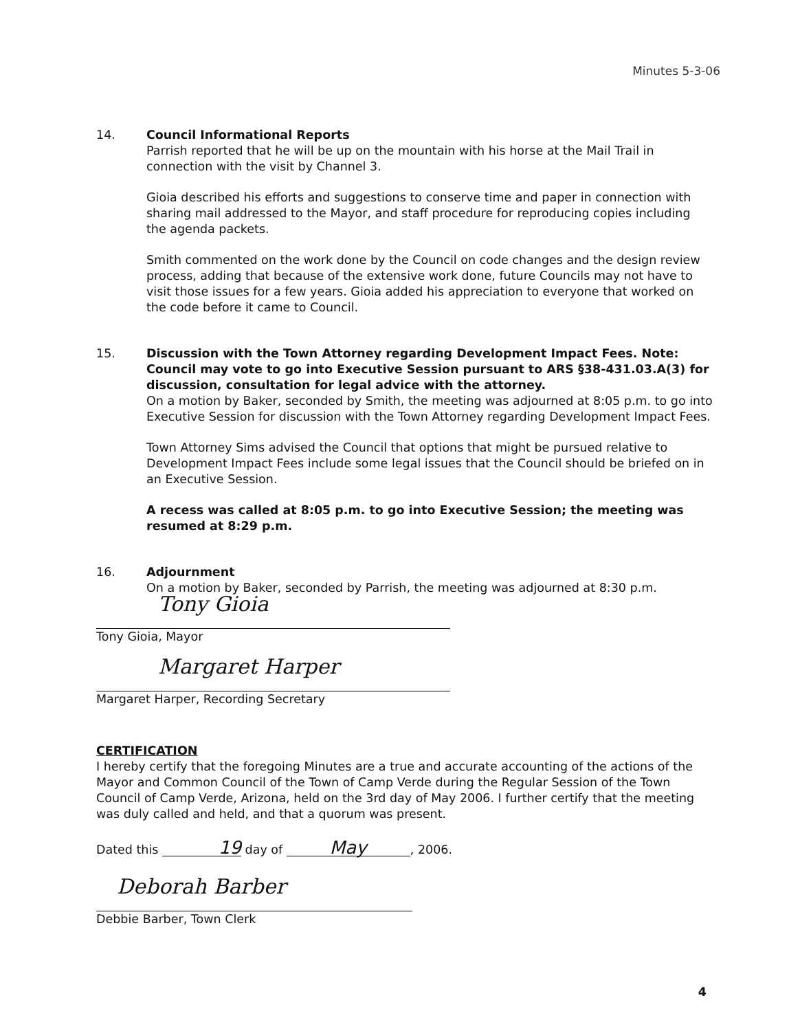Minutes 5-3-06
14. Council Informational Reports
Parrish reported that he will be up on the mountain with his horse at the Mail Trail in connection with the visit by Channel 3.
Gioia described his efforts and suggestions to conserve time and paper in connection with sharing mail addressed to the Mayor, and staff procedure for reproducing copies including the agenda packets.
Smith commented on the work done by the Council on code changes and the design review process, adding that because of the extensive work done, future Councils may not have to visit those issues for a few years. Gioia added his appreciation to everyone that worked on the code before it came to Council.
15. Discussion with the Town Attorney regarding Development Impact Fees. Note: Council may vote to go into Executive Session pursuant to ARS §38-431.03.A(3) for discussion, consultation for legal advice with the attorney.
On a motion by Baker, seconded by Smith, the meeting was adjourned at 8:05 p.m. to go into Executive Session for discussion with the Town Attorney regarding Development Impact Fees.
Town Attorney Sims advised the Council that options that might be pursued relative to Development Impact Fees include some legal issues that the Council should be briefed on in an Executive Session.
A recess was called at 8:05 p.m. to go into Executive Session; the meeting was resumed at 8:29 p.m.
16. Adjournment
On a motion by Baker, seconded by Parrish, the meeting was adjourned at 8:30 p.m.
Tony Gioia
Tony Gioia, Mayor
Margaret Harper
Margaret Harper, Recording Secretary
CERTIFICATION
I hereby certify that the foregoing Minutes are a true and accurate accounting of the actions of the Mayor and Common Council of the Town of Camp Verde during the Regular Session of the Town Council of Camp Verde, Arizona, held on the 3rd day of May 2006. I further certify that the meeting was duly called and held, and that a quorum was present.
Dated this 19 day of May, 2006.
Deborah Barber
Debbie Barber, Town Clerk
4